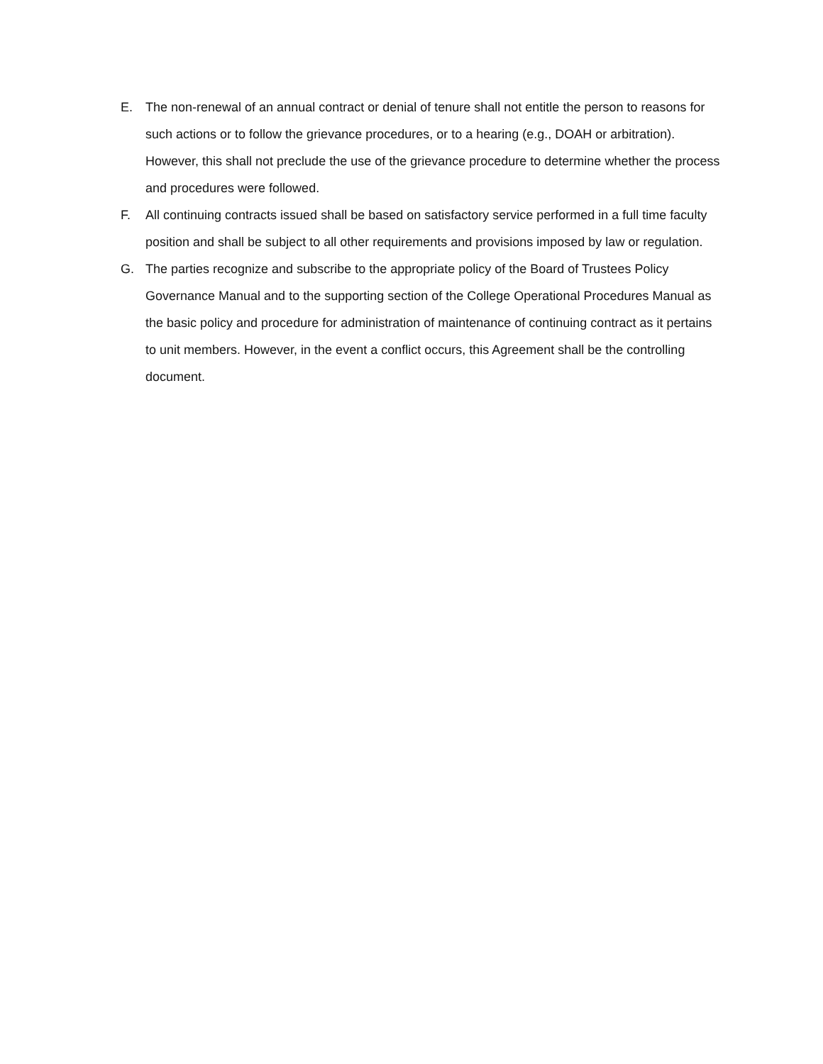E. The non-renewal of an annual contract or denial of tenure shall not entitle the person to reasons for such actions or to follow the grievance procedures, or to a hearing (e.g., DOAH or arbitration). However, this shall not preclude the use of the grievance procedure to determine whether the process and procedures were followed.
F. All continuing contracts issued shall be based on satisfactory service performed in a full time faculty position and shall be subject to all other requirements and provisions imposed by law or regulation.
G. The parties recognize and subscribe to the appropriate policy of the Board of Trustees Policy Governance Manual and to the supporting section of the College Operational Procedures Manual as the basic policy and procedure for administration of maintenance of continuing contract as it pertains to unit members. However, in the event a conflict occurs, this Agreement shall be the controlling document.